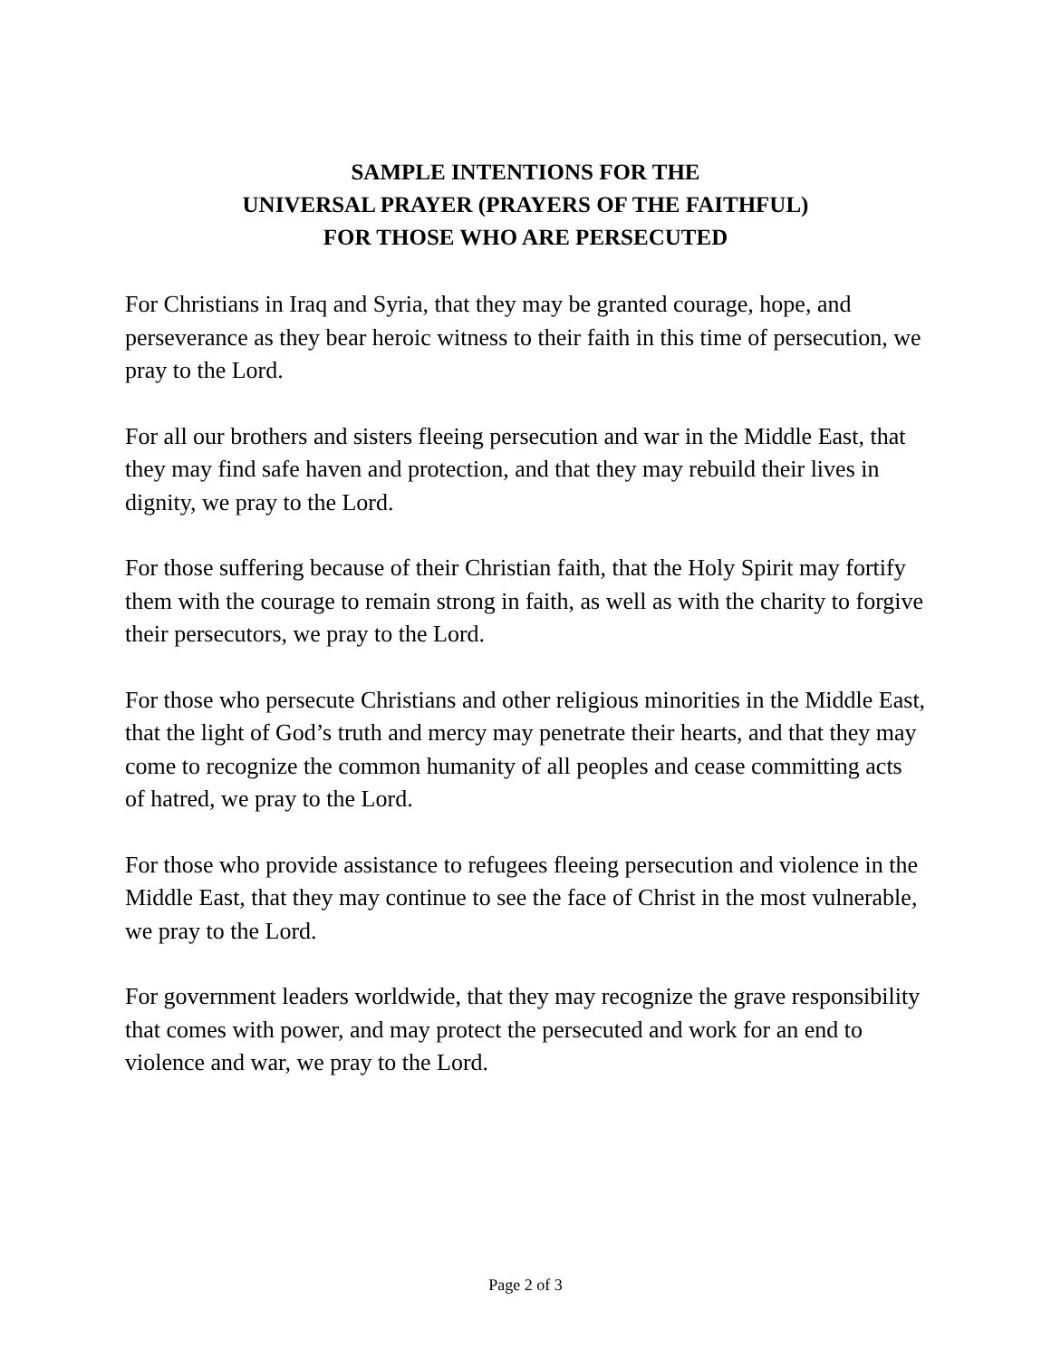SAMPLE INTENTIONS FOR THE
UNIVERSAL PRAYER (PRAYERS OF THE FAITHFUL)
FOR THOSE WHO ARE PERSECUTED
For Christians in Iraq and Syria, that they may be granted courage, hope, and perseverance as they bear heroic witness to their faith in this time of persecution, we pray to the Lord.
For all our brothers and sisters fleeing persecution and war in the Middle East, that they may find safe haven and protection, and that they may rebuild their lives in dignity, we pray to the Lord.
For those suffering because of their Christian faith, that the Holy Spirit may fortify them with the courage to remain strong in faith, as well as with the charity to forgive their persecutors, we pray to the Lord.
For those who persecute Christians and other religious minorities in the Middle East, that the light of God’s truth and mercy may penetrate their hearts, and that they may come to recognize the common humanity of all peoples and cease committing acts of hatred, we pray to the Lord.
For those who provide assistance to refugees fleeing persecution and violence in the Middle East, that they may continue to see the face of Christ in the most vulnerable, we pray to the Lord.
For government leaders worldwide, that they may recognize the grave responsibility that comes with power, and may protect the persecuted and work for an end to violence and war, we pray to the Lord.
Page 2 of 3